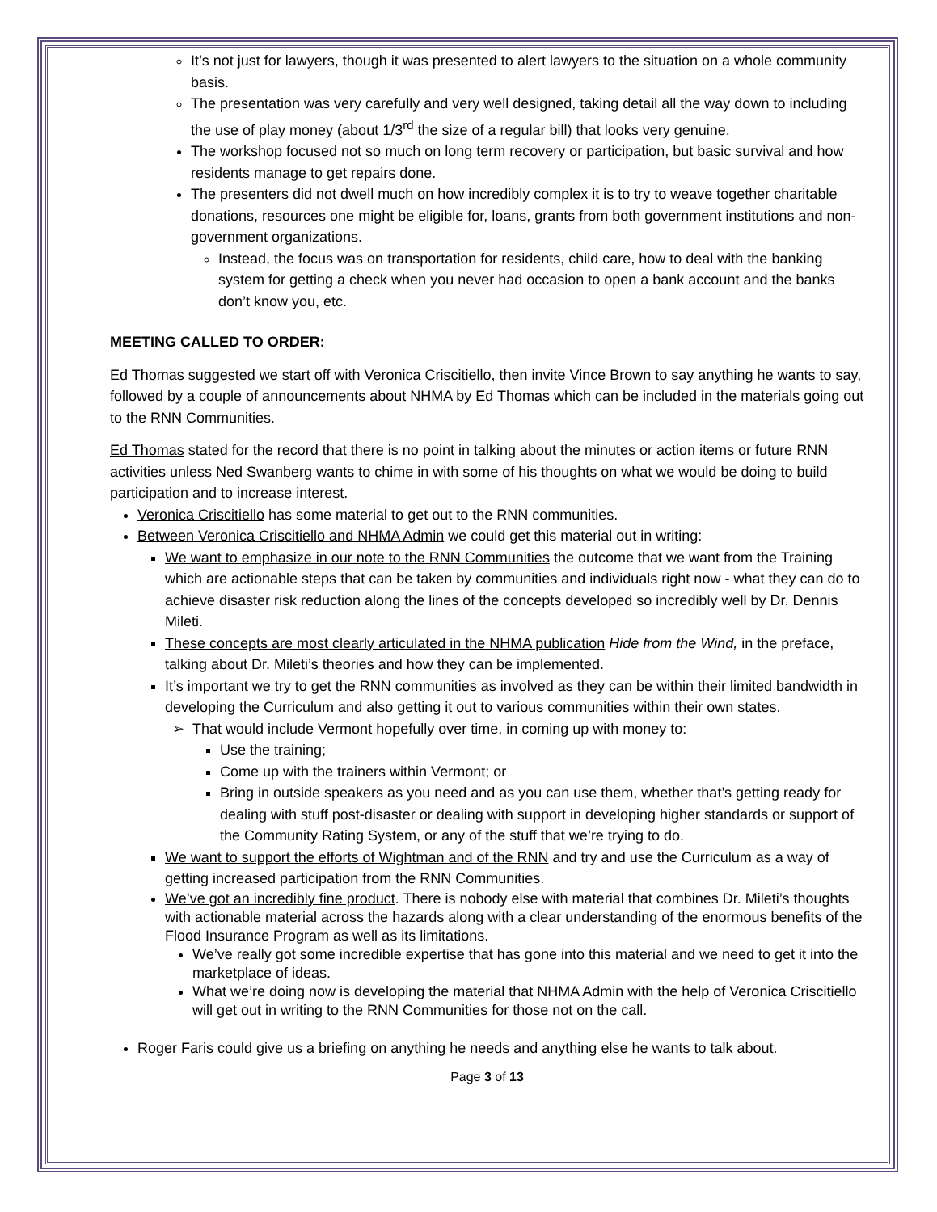It’s not just for lawyers, though it was presented to alert lawyers to the situation on a whole community basis.
The presentation was very carefully and very well designed, taking detail all the way down to including the use of play money (about 1/3<sup>rd</sup> the size of a regular bill) that looks very genuine.
The workshop focused not so much on long term recovery or participation, but basic survival and how residents manage to get repairs done.
The presenters did not dwell much on how incredibly complex it is to try to weave together charitable donations, resources one might be eligible for, loans, grants from both government institutions and non-government organizations.
Instead, the focus was on transportation for residents, child care, how to deal with the banking system for getting a check when you never had occasion to open a bank account and the banks don’t know you, etc.
MEETING CALLED TO ORDER:
Ed Thomas suggested we start off with Veronica Criscitiello, then invite Vince Brown to say anything he wants to say, followed by a couple of announcements about NHMA by Ed Thomas which can be included in the materials going out to the RNN Communities.
Ed Thomas stated for the record that there is no point in talking about the minutes or action items or future RNN activities unless Ned Swanberg wants to chime in with some of his thoughts on what we would be doing to build participation and to increase interest.
Veronica Criscitiello has some material to get out to the RNN communities.
Between Veronica Criscitiello and NHMA Admin we could get this material out in writing:
We want to emphasize in our note to the RNN Communities the outcome that we want from the Training which are actionable steps that can be taken by communities and individuals right now - what they can do to achieve disaster risk reduction along the lines of the concepts developed so incredibly well by Dr. Dennis Mileti.
These concepts are most clearly articulated in the NHMA publication Hide from the Wind, in the preface, talking about Dr. Mileti’s theories and how they can be implemented.
It’s important we try to get the RNN communities as involved as they can be within their limited bandwidth in developing the Curriculum and also getting it out to various communities within their own states.
That would include Vermont hopefully over time, in coming up with money to:
Use the training;
Come up with the trainers within Vermont; or
Bring in outside speakers as you need and as you can use them, whether that’s getting ready for dealing with stuff post-disaster or dealing with support in developing higher standards or support of the Community Rating System, or any of the stuff that we’re trying to do.
We want to support the efforts of Wightman and of the RNN and try and use the Curriculum as a way of getting increased participation from the RNN Communities.
We’ve got an incredibly fine product. There is nobody else with material that combines Dr. Mileti’s thoughts with actionable material across the hazards along with a clear understanding of the enormous benefits of the Flood Insurance Program as well as its limitations.
We’ve really got some incredible expertise that has gone into this material and we need to get it into the marketplace of ideas.
What we’re doing now is developing the material that NHMA Admin with the help of Veronica Criscitiello will get out in writing to the RNN Communities for those not on the call.
Roger Faris could give us a briefing on anything he needs and anything else he wants to talk about.
Page 3 of 13